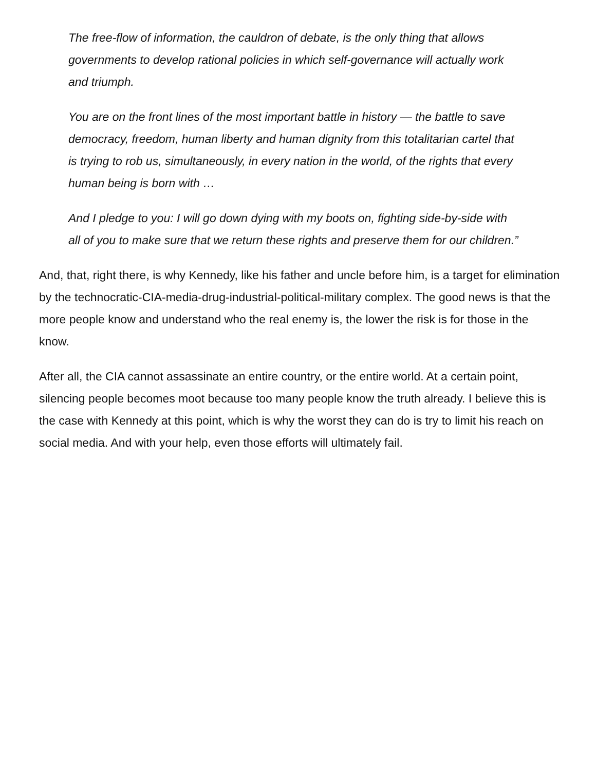The free-flow of information, the cauldron of debate, is the only thing that allows governments to develop rational policies in which self-governance will actually work and triumph.
You are on the front lines of the most important battle in history — the battle to save democracy, freedom, human liberty and human dignity from this totalitarian cartel that is trying to rob us, simultaneously, in every nation in the world, of the rights that every human being is born with …
And I pledge to you: I will go down dying with my boots on, fighting side-by-side with all of you to make sure that we return these rights and preserve them for our children.”
And, that, right there, is why Kennedy, like his father and uncle before him, is a target for elimination by the technocratic-CIA-media-drug-industrial-political-military complex. The good news is that the more people know and understand who the real enemy is, the lower the risk is for those in the know.
After all, the CIA cannot assassinate an entire country, or the entire world. At a certain point, silencing people becomes moot because too many people know the truth already. I believe this is the case with Kennedy at this point, which is why the worst they can do is try to limit his reach on social media. And with your help, even those efforts will ultimately fail.